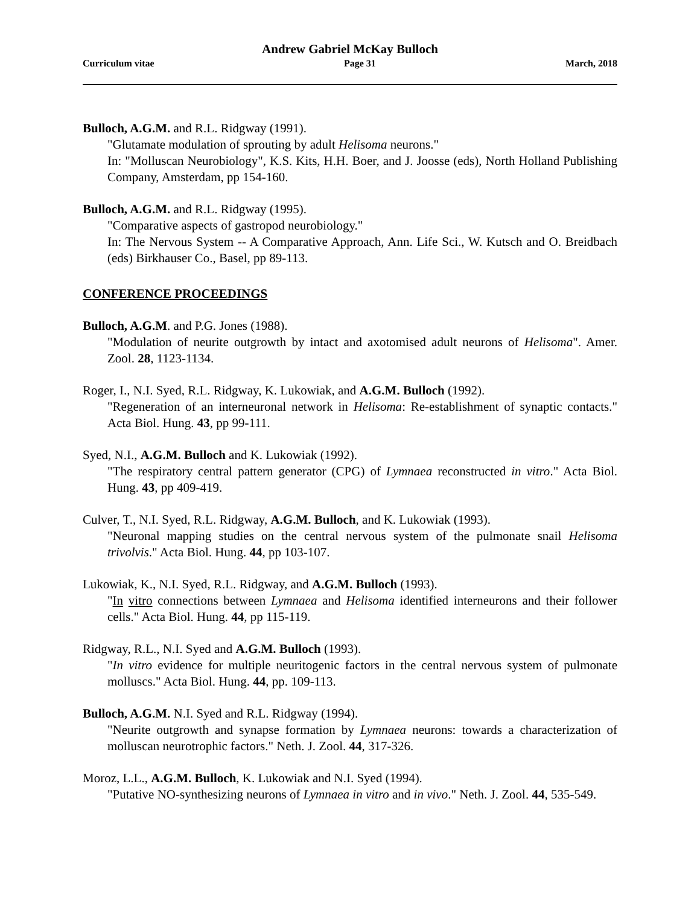Andrew Gabriel McKay Bulloch
Curriculum vitae Page 31 March, 2018
Bulloch, A.G.M. and R.L. Ridgway (1991).
"Glutamate modulation of sprouting by adult Helisoma neurons."
In: "Molluscan Neurobiology", K.S. Kits, H.H. Boer, and J. Joosse (eds), North Holland Publishing Company, Amsterdam, pp 154-160.
Bulloch, A.G.M. and R.L. Ridgway (1995).
"Comparative aspects of gastropod neurobiology."
In: The Nervous System -- A Comparative Approach, Ann. Life Sci., W. Kutsch and O. Breidbach (eds) Birkhauser Co., Basel, pp 89-113.
CONFERENCE PROCEEDINGS
Bulloch, A.G.M. and P.G. Jones (1988).
"Modulation of neurite outgrowth by intact and axotomised adult neurons of Helisoma". Amer. Zool. 28, 1123-1134.
Roger, I., N.I. Syed, R.L. Ridgway, K. Lukowiak, and A.G.M. Bulloch (1992).
"Regeneration of an interneuronal network in Helisoma: Re-establishment of synaptic contacts." Acta Biol. Hung. 43, pp 99-111.
Syed, N.I., A.G.M. Bulloch and K. Lukowiak (1992).
"The respiratory central pattern generator (CPG) of Lymnaea reconstructed in vitro." Acta Biol. Hung. 43, pp 409-419.
Culver, T., N.I. Syed, R.L. Ridgway, A.G.M. Bulloch, and K. Lukowiak (1993).
"Neuronal mapping studies on the central nervous system of the pulmonate snail Helisoma trivolvis." Acta Biol. Hung. 44, pp 103-107.
Lukowiak, K., N.I. Syed, R.L. Ridgway, and A.G.M. Bulloch (1993).
"In vitro connections between Lymnaea and Helisoma identified interneurons and their follower cells." Acta Biol. Hung. 44, pp 115-119.
Ridgway, R.L., N.I. Syed and A.G.M. Bulloch (1993).
"In vitro evidence for multiple neuritogenic factors in the central nervous system of pulmonate molluscs." Acta Biol. Hung. 44, pp. 109-113.
Bulloch, A.G.M. N.I. Syed and R.L. Ridgway (1994).
"Neurite outgrowth and synapse formation by Lymnaea neurons: towards a characterization of molluscan neurotrophic factors." Neth. J. Zool. 44, 317-326.
Moroz, L.L., A.G.M. Bulloch, K. Lukowiak and N.I. Syed (1994).
"Putative NO-synthesizing neurons of Lymnaea in vitro and in vivo." Neth. J. Zool. 44, 535-549.